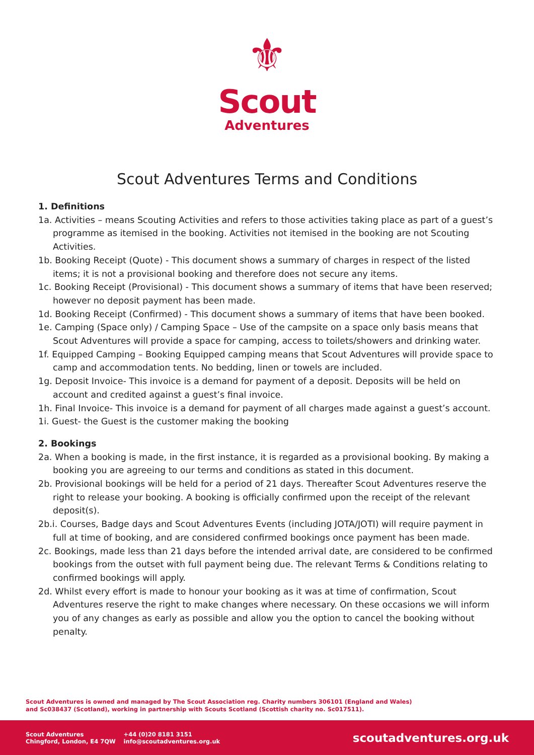⚜
Scout
Adventures
Scout Adventures Terms and Conditions
1. Definitions
1a. Activities – means Scouting Activities and refers to those activities taking place as part of a guest’s programme as itemised in the booking. Activities not itemised in the booking are not Scouting Activities.
1b. Booking Receipt (Quote) - This document shows a summary of charges in respect of the listed items; it is not a provisional booking and therefore does not secure any items.
1c. Booking Receipt (Provisional) - This document shows a summary of items that have been reserved; however no deposit payment has been made.
1d. Booking Receipt (Confirmed) - This document shows a summary of items that have been booked.
1e. Camping (Space only) / Camping Space – Use of the campsite on a space only basis means that Scout Adventures will provide a space for camping, access to toilets/showers and drinking water.
1f. Equipped Camping – Booking Equipped camping means that Scout Adventures will provide space to camp and accommodation tents. No bedding, linen or towels are included.
1g. Deposit Invoice- This invoice is a demand for payment of a deposit. Deposits will be held on account and credited against a guest’s final invoice.
1h. Final Invoice- This invoice is a demand for payment of all charges made against a guest’s account.
1i. Guest- the Guest is the customer making the booking
2. Bookings
2a. When a booking is made, in the first instance, it is regarded as a provisional booking. By making a booking you are agreeing to our terms and conditions as stated in this document.
2b. Provisional bookings will be held for a period of 21 days. Thereafter Scout Adventures reserve the right to release your booking. A booking is officially confirmed upon the receipt of the relevant deposit(s).
2b.i. Courses, Badge days and Scout Adventures Events (including JOTA/JOTI) will require payment in full at time of booking, and are considered confirmed bookings once payment has been made.
2c. Bookings, made less than 21 days before the intended arrival date, are considered to be confirmed bookings from the outset with full payment being due. The relevant Terms & Conditions relating to confirmed bookings will apply.
2d. Whilst every effort is made to honour your booking as it was at time of confirmation, Scout Adventures reserve the right to make changes where necessary. On these occasions we will inform you of any changes as early as possible and allow you the option to cancel the booking without penalty.
Scout Adventures is owned and managed by The Scout Association reg. Charity numbers 306101 (England and Wales)
and Sc038437 (Scotland), working in partnership with Scouts Scotland (Scottish charity no. Sc017511).
Scout Adventures
Chingford, London, E4 7QW
+44 (0)20 8181 3151
info@scoutadventures.org.uk
scoutadventures.org.uk